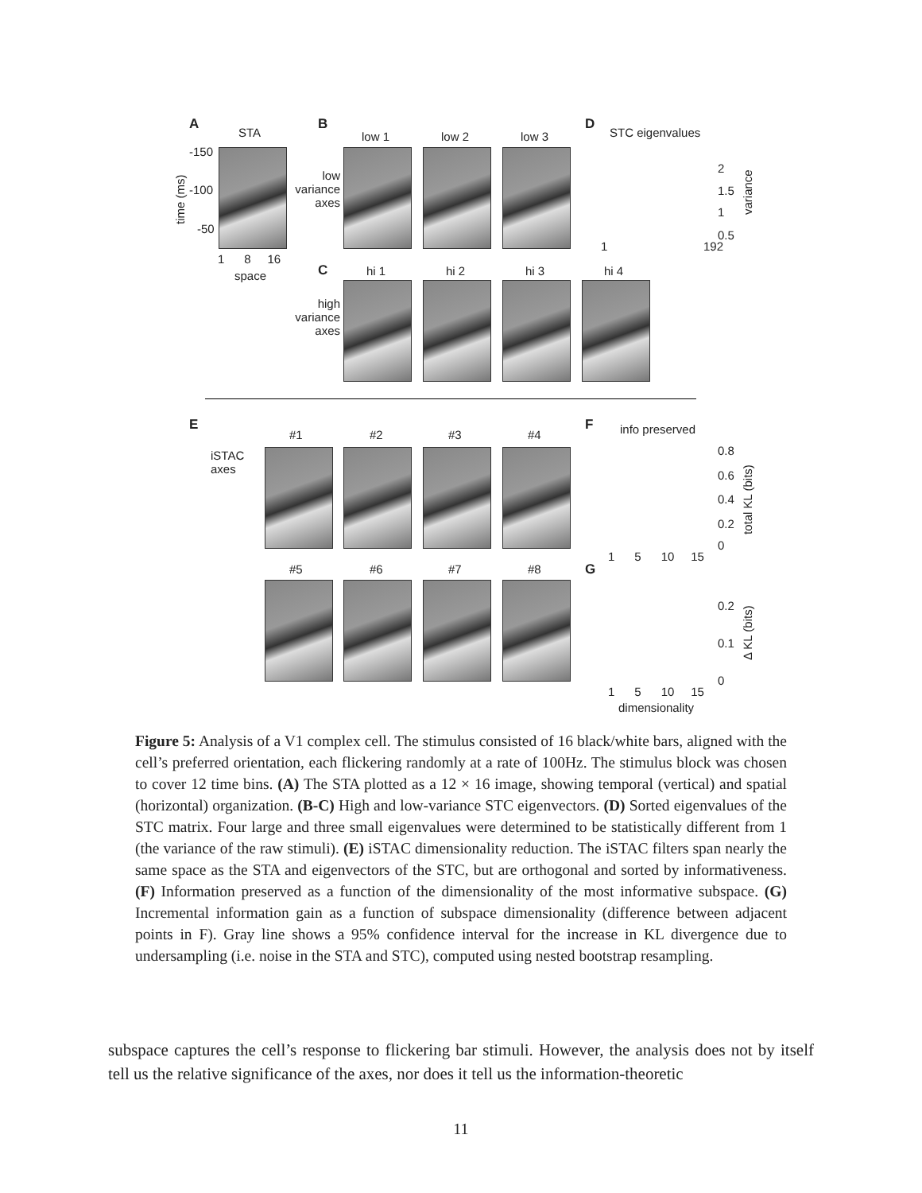A
STA
-150
-100
-50
1 8 16
space
B
low 1 low 2 low 3
low variance axes
D
STC eigenvalues
2
1.5
1
0.5
1 192
C hi 1 hi 2 hi 3 hi 4
high variance axes
E
iSTAC
axes
#1 #2 #3 #4
F info preserved
0.8
0.6
0.4
0.2
0
1 5 10 15
#5 #6 #7 #8 G
0.2
0.1
0
1 5 10 15
dimensionality
variance
total KL (bits)
Δ KL (bits)
time (ms)
Figure 5: Analysis of a V1 complex cell. The stimulus consisted of 16 black/white bars, aligned with the cell’s preferred orientation, each flickering randomly at a rate of 100Hz. The stimulus block was chosen to cover 12 time bins. (A) The STA plotted as a 12 × 16 image, showing temporal (vertical) and spatial (horizontal) organization. (B-C) High and low-variance STC eigenvectors. (D) Sorted eigenvalues of the STC matrix. Four large and three small eigenvalues were determined to be statistically different from 1 (the variance of the raw stimuli). (E) iSTAC dimensionality reduction. The iSTAC filters span nearly the same space as the STA and eigenvectors of the STC, but are orthogonal and sorted by informativeness. (F) Information preserved as a function of the dimensionality of the most informative subspace. (G) Incremental information gain as a function of subspace dimensionality (difference between adjacent points in F). Gray line shows a 95% confidence interval for the increase in KL divergence due to undersampling (i.e. noise in the STA and STC), computed using nested bootstrap resampling.
subspace captures the cell’s response to flickering bar stimuli. However, the analysis does not by itself tell us the relative significance of the axes, nor does it tell us the information-theoretic
11